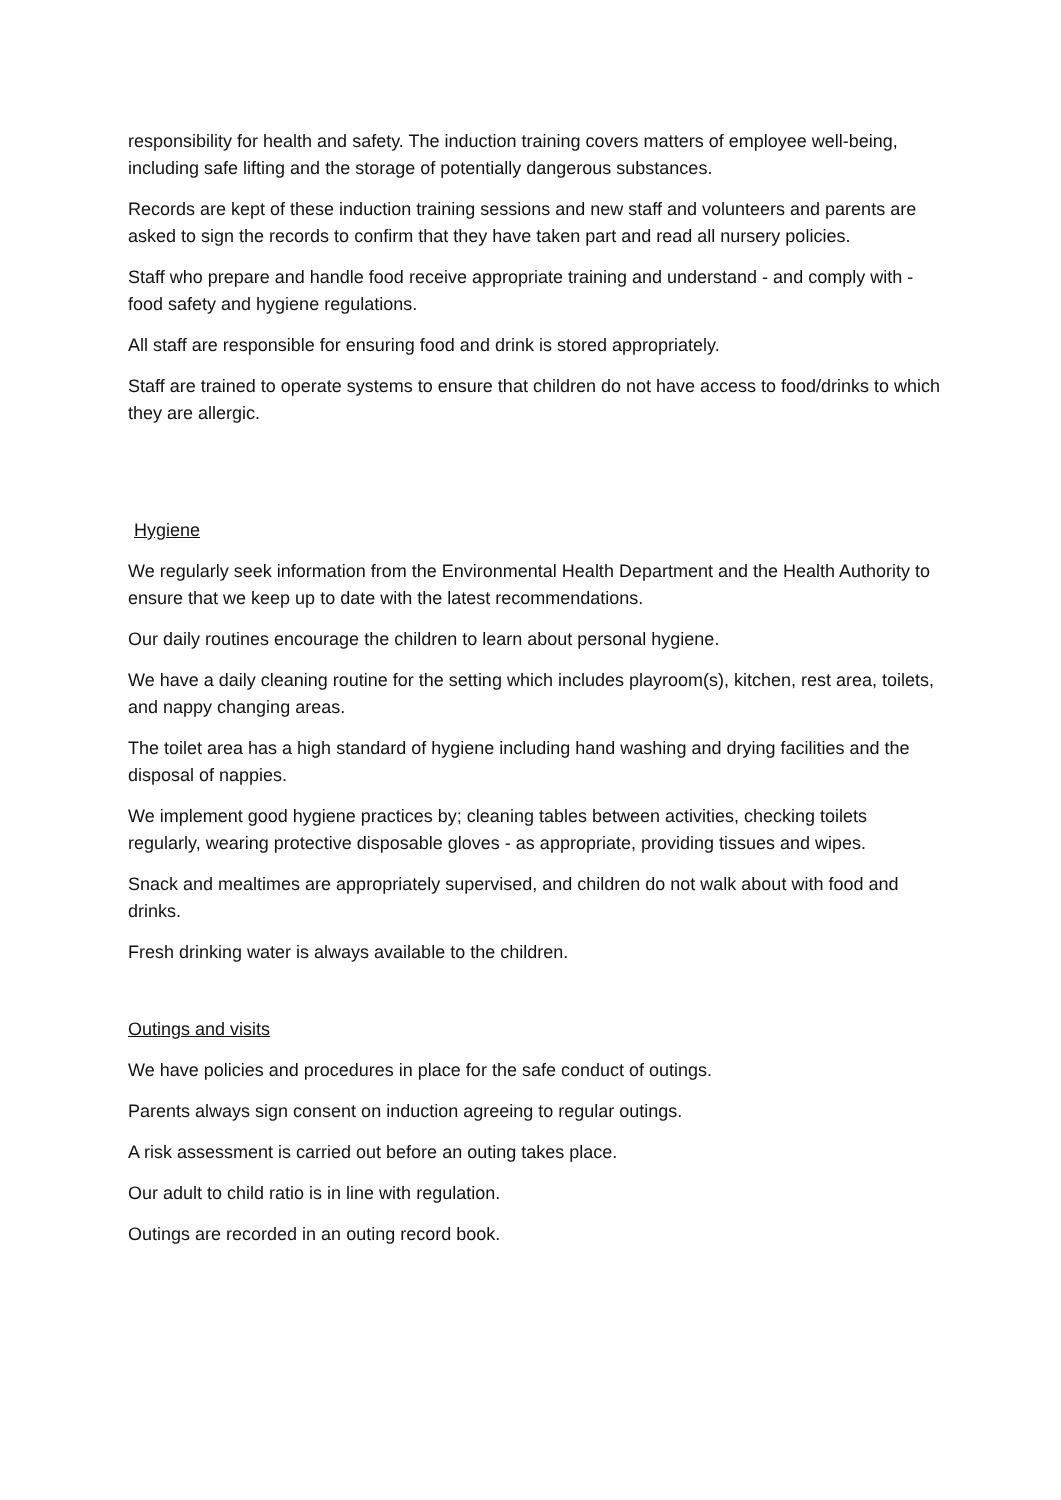responsibility for health and safety. The induction training covers matters of employee well-being, including safe lifting and the storage of potentially dangerous substances.
Records are kept of these induction training sessions and new staff and volunteers and parents are asked to sign the records to confirm that they have taken part and read all nursery policies.
Staff who prepare and handle food receive appropriate training and understand - and comply with - food safety and hygiene regulations.
All staff are responsible for ensuring food and drink is stored appropriately.
Staff are trained to operate systems to ensure that children do not have access to food/drinks to which they are allergic.
Hygiene
We regularly seek information from the Environmental Health Department and the Health Authority to ensure that we keep up to date with the latest recommendations.
Our daily routines encourage the children to learn about personal hygiene.
We have a daily cleaning routine for the setting which includes playroom(s), kitchen, rest area, toilets, and nappy changing areas.
The toilet area has a high standard of hygiene including hand washing and drying facilities and the disposal of nappies.
We implement good hygiene practices by; cleaning tables between activities, checking toilets regularly, wearing protective disposable gloves - as appropriate, providing tissues and wipes.
Snack and mealtimes are appropriately supervised, and children do not walk about with food and drinks.
Fresh drinking water is always available to the children.
Outings and visits
We have policies and procedures in place for the safe conduct of outings.
Parents always sign consent on induction agreeing to regular outings.
A risk assessment is carried out before an outing takes place.
Our adult to child ratio is in line with regulation.
Outings are recorded in an outing record book.